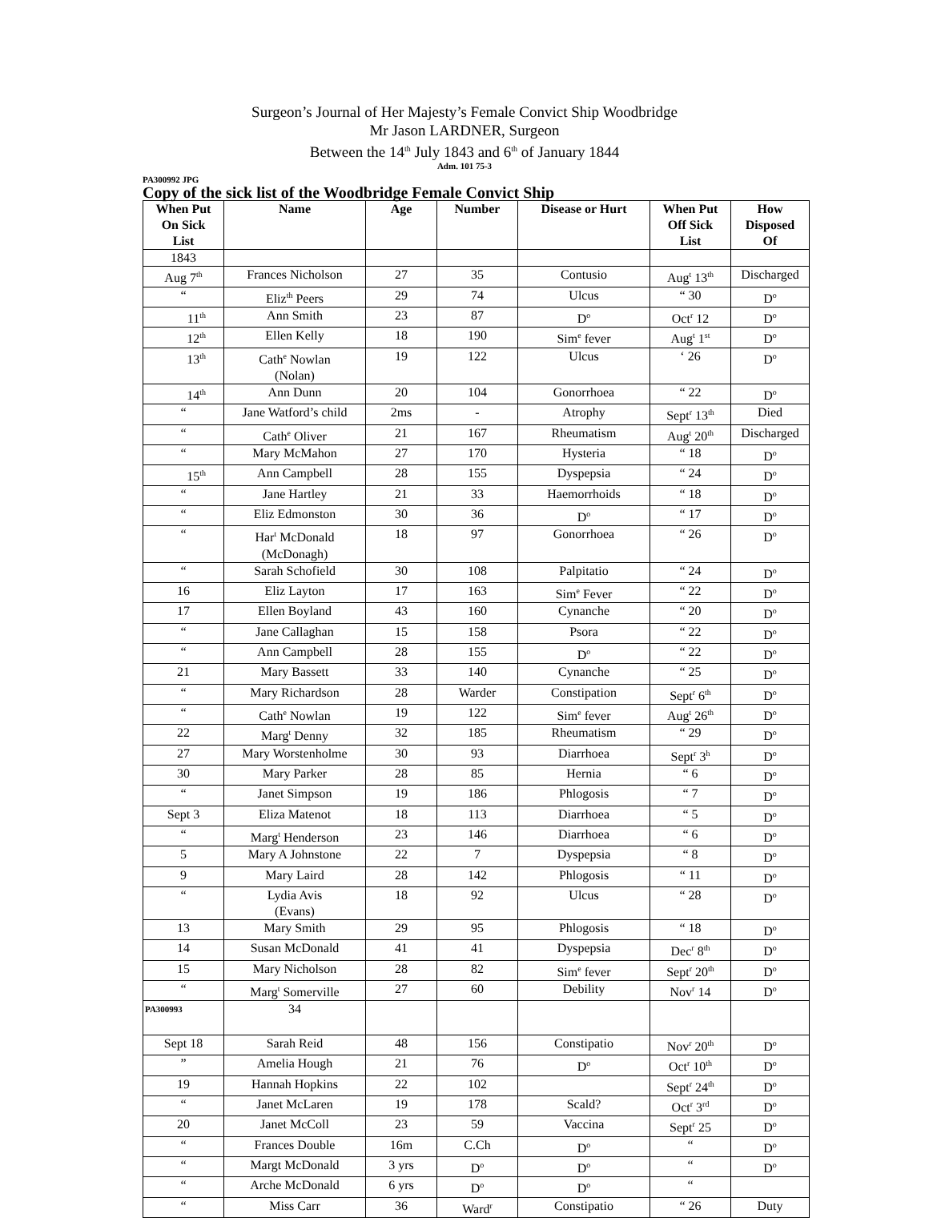Surgeon’s Journal of Her Majesty’s Female Convict Ship Woodbridge
Mr Jason LARDNER, Surgeon
Between the 14<sup>th</sup> July 1843 and 6<sup>th</sup> of January 1844
Adm. 101 75-3
PA300992 JPG
Copy of the sick list of the Woodbridge Female Convict Ship
| When Put On Sick List | Name | Age | Number | Disease or Hurt | When Put Off Sick List | How Disposed Of |
| --- | --- | --- | --- | --- | --- | --- |
| 1843 | | | | | | |
| Aug 7<sup>th</sup> | Frances Nicholson | 27 | 35 | Contusio | Aug<sup>t</sup> 13<sup>th</sup> | Discharged |
| “ | Eliz<sup>th</sup> Peers | 29 | 74 | Ulcus | “ 30 | D<sup>o</sup> |
| 11<sup>th</sup> | Ann Smith | 23 | 87 | D<sup>o</sup> | Oct<sup>r</sup> 12 | D<sup>o</sup> |
| 12<sup>th</sup> | Ellen Kelly | 18 | 190 | Sim<sup>e</sup> fever | Aug<sup>t</sup> 1<sup>st</sup> | D<sup>o</sup> |
| 13<sup>th</sup> | Cath<sup>e</sup> Nowlan (Nolan) | 19 | 122 | Ulcus | ‘ 26 | D<sup>o</sup> |
| 14<sup>th</sup> | Ann Dunn | 20 | 104 | Gonorrhoea | “ 22 | D<sup>o</sup> |
| “ | Jane Watford’s child | 2ms | - | Atrophy | Sept<sup>r</sup> 13<sup>th</sup> | Died |
| “ | Cath<sup>e</sup> Oliver | 21 | 167 | Rheumatism | Aug<sup>t</sup> 20<sup>th</sup> | Discharged |
| “ | Mary McMahon | 27 | 170 | Hysteria | “ 18 | D<sup>o</sup> |
| 15<sup>th</sup> | Ann Campbell | 28 | 155 | Dyspepsia | “ 24 | D<sup>o</sup> |
| “ | Jane Hartley | 21 | 33 | Haemorrhoids | “ 18 | D<sup>o</sup> |
| “ | Eliz Edmonston | 30 | 36 | D<sup>o</sup> | “ 17 | D<sup>o</sup> |
| “ | Har<sup>t</sup> McDonald (McDonagh) | 18 | 97 | Gonorrhoea | “ 26 | D<sup>o</sup> |
| “ | Sarah Schofield | 30 | 108 | Palpitatio | “ 24 | D<sup>o</sup> |
| 16 | Eliz Layton | 17 | 163 | Sim<sup>e</sup> Fever | “ 22 | D<sup>o</sup> |
| 17 | Ellen Boyland | 43 | 160 | Cynanche | “ 20 | D<sup>o</sup> |
| “ | Jane Callaghan | 15 | 158 | Psora | “ 22 | D<sup>o</sup> |
| “ | Ann Campbell | 28 | 155 | D<sup>o</sup> | “ 22 | D<sup>o</sup> |
| 21 | Mary Bassett | 33 | 140 | Cynanche | “ 25 | D<sup>o</sup> |
| “ | Mary Richardson | 28 | Warder | Constipation | Sept<sup>r</sup> 6<sup>th</sup> | D<sup>o</sup> |
| “ | Cath<sup>e</sup> Nowlan | 19 | 122 | Sim<sup>e</sup> fever | Aug<sup>t</sup> 26<sup>th</sup> | D<sup>o</sup> |
| 22 | Marg<sup>t</sup> Denny | 32 | 185 | Rheumatism | “ 29 | D<sup>o</sup> |
| 27 | Mary Worstenholme | 30 | 93 | Diarrhoea | Sept<sup>r</sup> 3<sup>h</sup> | D<sup>o</sup> |
| 30 | Mary Parker | 28 | 85 | Hernia | “ 6 | D<sup>o</sup> |
| “ | Janet Simpson | 19 | 186 | Phlogosis | “ 7 | D<sup>o</sup> |
| Sept 3 | Eliza Matenot | 18 | 113 | Diarrhoea | “ 5 | D<sup>o</sup> |
| “ | Marg<sup>t</sup> Henderson | 23 | 146 | Diarrhoea | “ 6 | D<sup>o</sup> |
| 5 | Mary A Johnstone | 22 | 7 | Dyspepsia | “ 8 | D<sup>o</sup> |
| 9 | Mary Laird | 28 | 142 | Phlogosis | “ 11 | D<sup>o</sup> |
| “ | Lydia Avis (Evans) | 18 | 92 | Ulcus | “ 28 | D<sup>o</sup> |
| 13 | Mary Smith | 29 | 95 | Phlogosis | “ 18 | D<sup>o</sup> |
| 14 | Susan McDonald | 41 | 41 | Dyspepsia | Dec<sup>r</sup> 8<sup>th</sup> | D<sup>o</sup> |
| 15 | Mary Nicholson | 28 | 82 | Sim<sup>e</sup> fever | Sept<sup>r</sup> 20<sup>th</sup> | D<sup>o</sup> |
| “ | Marg<sup>t</sup> Somerville | 27 | 60 | Debility | Nov<sup>r</sup> 14 | D<sup>o</sup> |
| PA300993 | 34 | | | | | |
| Sept 18 | Sarah Reid | 48 | 156 | Constipatio | Nov<sup>r</sup> 20<sup>th</sup> | D<sup>o</sup> |
| ” | Amelia Hough | 21 | 76 | D<sup>o</sup> | Oct<sup>r</sup> 10<sup>th</sup> | D<sup>o</sup> |
| 19 | Hannah Hopkins | 22 | 102 | | Sept<sup>r</sup> 24<sup>th</sup> | D<sup>o</sup> |
| “ | Janet McLaren | 19 | 178 | Scald? | Oct<sup>r</sup> 3<sup>rd</sup> | D<sup>o</sup> |
| 20 | Janet McColl | 23 | 59 | Vaccina | Sept<sup>r</sup> 25 | D<sup>o</sup> |
| “ | Frances Double | 16m | C.Ch | D<sup>o</sup> | “ | D<sup>o</sup> |
| “ | Margt McDonald | 3 yrs | D<sup>o</sup> | D<sup>o</sup> | “ | D<sup>o</sup> |
| “ | Arche McDonald | 6 yrs | D<sup>o</sup> | D<sup>o</sup> | “ | |
| “ | Miss Carr | 36 | Ward<sup>r</sup> | Constipatio | “ 26 | Duty |